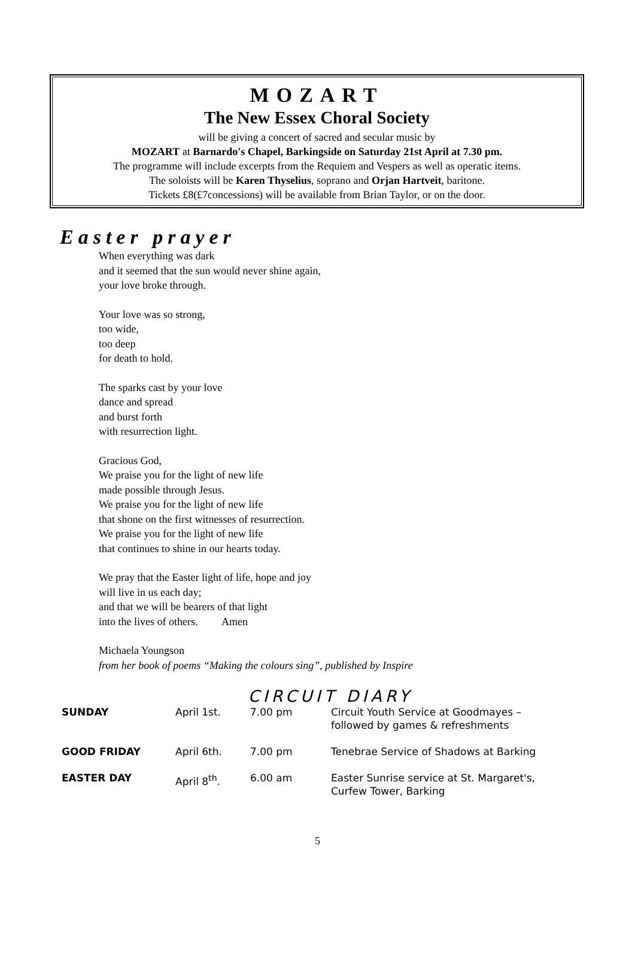MOZART
The New Essex Choral Society
will be giving a concert of sacred and secular music by
MOZART at Barnardo's Chapel, Barkingside on Saturday 21st April at 7.30 pm.
The programme will include excerpts from the Requiem and Vespers as well as operatic items.
The soloists will be Karen Thyselius, soprano and Orjan Hartveit, baritone.
Tickets £8(£7concessions) will be available from Brian Taylor, or on the door.
Easter prayer
When everything was dark
and it seemed that the sun would never shine again,
your love broke through.
Your love was so strong,
too wide,
too deep
for death to hold.
The sparks cast by your love
dance and spread
and burst forth
with resurrection light.
Gracious God,
We praise you for the light of new life
made possible through Jesus.
We praise you for the light of new life
that shone on the first witnesses of resurrection.
We praise you for the light of new life
that continues to shine in our hearts today.
We pray that the Easter light of life, hope and joy
will live in us each day;
and that we will be bearers of that light
into the lives of others. Amen
Michaela Youngson
from her book of poems “Making the colours sing”, published by Inspire
CIRCUIT DIARY
| SUNDAY | April 1st. | 7.00 pm | Circuit Youth Service at Goodmayes – followed by games & refreshments |
| GOOD FRIDAY | April 6th. | 7.00 pm | Tenebrae Service of Shadows at Barking |
| EASTER DAY | April 8<sup>th</sup>. | 6.00 am | Easter Sunrise service at St. Margaret's, Curfew Tower, Barking |
5